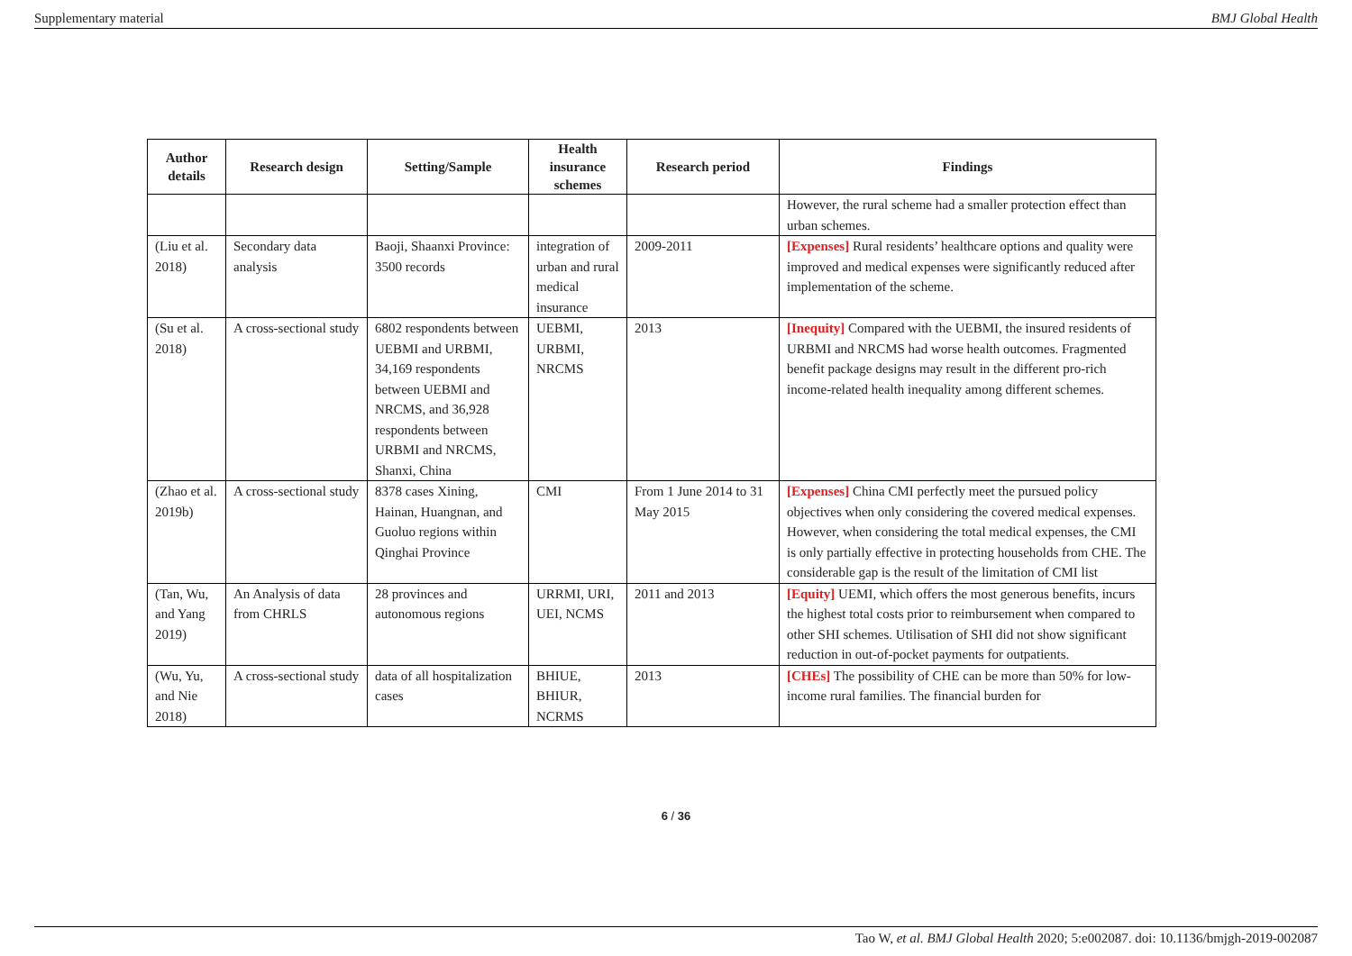Supplementary material BMJ Global Health
| Author details | Research design | Setting/Sample | Health insurance schemes | Research period | Findings |
| --- | --- | --- | --- | --- | --- |
| | | | | | However, the rural scheme had a smaller protection effect than urban schemes. |
| (Liu et al. 2018) | Secondary data analysis | Baoji, Shaanxi Province: 3500 records | integration of urban and rural medical insurance | 2009-2011 | [Expenses] Rural residents’ healthcare options and quality were improved and medical expenses were significantly reduced after implementation of the scheme. |
| (Su et al. 2018) | A cross-sectional study | 6802 respondents between UEBMI and URBMI, 34,169 respondents between UEBMI and NRCMS, and 36,928 respondents between URBMI and NRCMS, Shanxi, China | UEBMI, URBMI, NRCMS | 2013 | [Inequity] Compared with the UEBMI, the insured residents of URBMI and NRCMS had worse health outcomes. Fragmented benefit package designs may result in the different pro-rich income-related health inequality among different schemes. |
| (Zhao et al. 2019b) | A cross-sectional study | 8378 cases Xining, Hainan, Huangnan, and Guoluo regions within Qinghai Province | CMI | From 1 June 2014 to 31 May 2015 | [Expenses] China CMI perfectly meet the pursued policy objectives when only considering the covered medical expenses. However, when considering the total medical expenses, the CMI is only partially effective in protecting households from CHE. The considerable gap is the result of the limitation of CMI list |
| (Tan, Wu, and Yang 2019) | An Analysis of data from CHRLS | 28 provinces and autonomous regions | URRMI, URI, UEI, NCMS | 2011 and 2013 | [Equity] UEMI, which offers the most generous benefits, incurs the highest total costs prior to reimbursement when compared to other SHI schemes. Utilisation of SHI did not show significant reduction in out-of-pocket payments for outpatients. |
| (Wu, Yu, and Nie 2018) | A cross-sectional study | data of all hospitalization cases | BHIUE, BHIUR, NCRMS | 2013 | [CHEs] The possibility of CHE can be more than 50% for low-income rural families. The financial burden for |
6 / 36
Tao W, et al. BMJ Global Health 2020; 5:e002087. doi: 10.1136/bmjgh-2019-002087